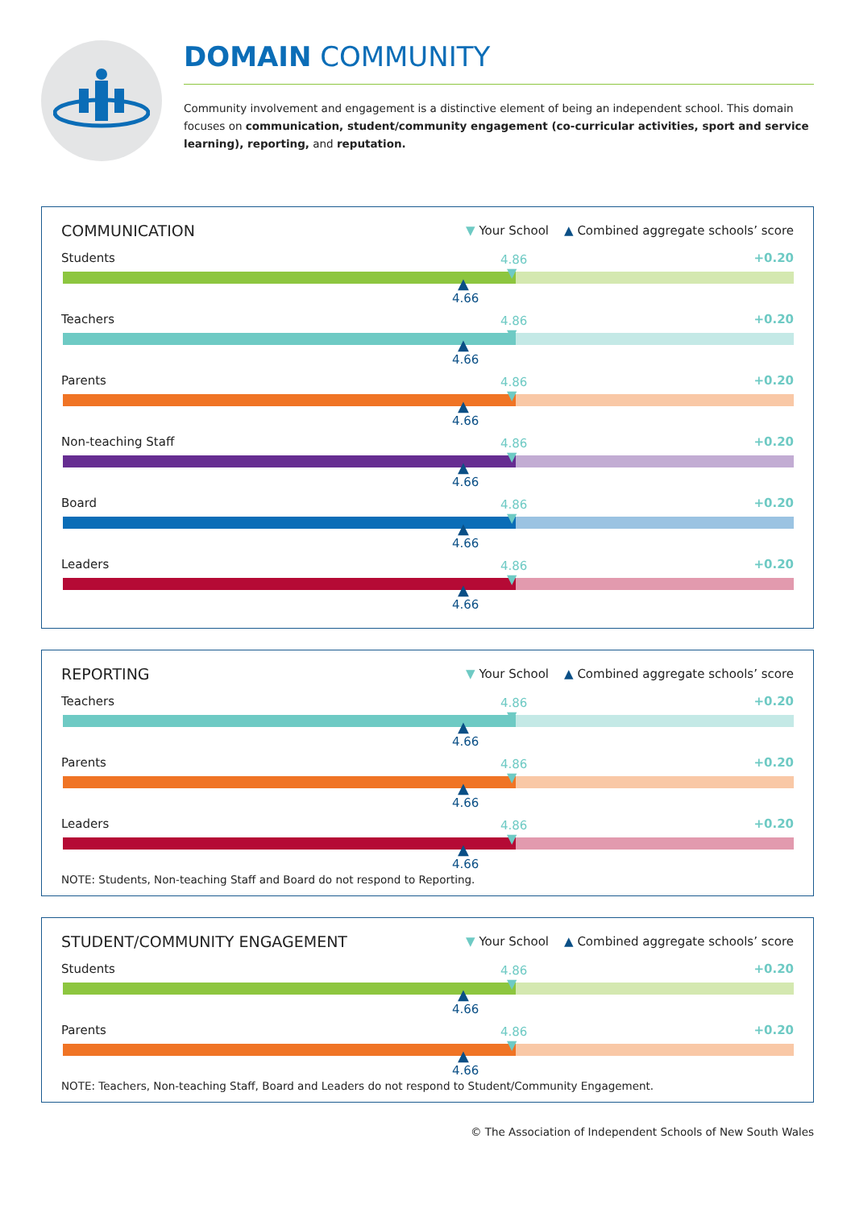DOMAIN COMMUNITY
Community involvement and engagement is a distinctive element of being an independent school. This domain focuses on communication, student/community engagement (co-curricular activities, sport and service learning), reporting, and reputation.
COMMUNICATION ▼ Your School ▲ Combined aggregate schools’ score
Students 4.86 +0.20
▼
▲
4.66
Teachers 4.86 +0.20
▼
▲
4.66
Parents 4.86 +0.20
▼
▲
4.66
Non-teaching Staff 4.86 +0.20
▼
▲
4.66
Board 4.86 +0.20
▼
▲
4.66
Leaders 4.86 +0.20
▼
▲
4.66
REPORTING ▼ Your School ▲ Combined aggregate schools’ score
Teachers 4.86 +0.20
▼
▲
4.66
Parents 4.86 +0.20
▼
▲
4.66
Leaders 4.86 +0.20
▼
▲
4.66
NOTE: Students, Non-teaching Staff and Board do not respond to Reporting.
STUDENT/COMMUNITY ENGAGEMENT ▼ Your School ▲ Combined aggregate schools’ score
Students 4.86 +0.20
▼
▲
4.66
Parents 4.86 +0.20
▼
▲
4.66
NOTE: Teachers, Non-teaching Staff, Board and Leaders do not respond to Student/Community Engagement.
© The Association of Independent Schools of New South Wales